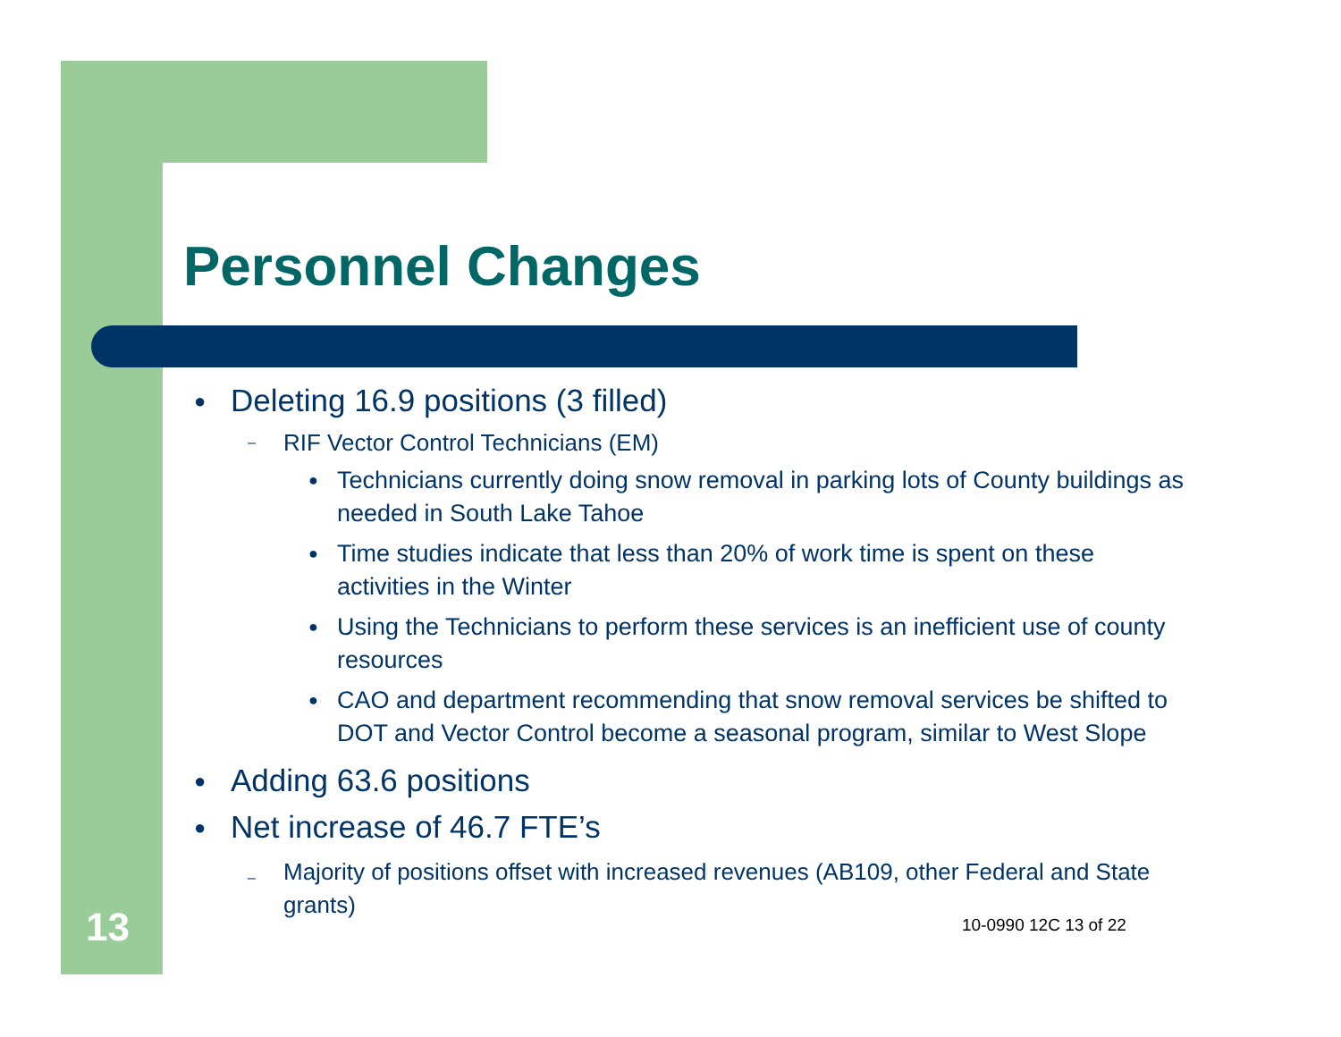Personnel Changes
● Deleting 16.9 positions (3 filled)
– RIF Vector Control Technicians (EM)
● Technicians currently doing snow removal in parking lots of County buildings as needed in South Lake Tahoe
● Time studies indicate that less than 20% of work time is spent on these activities in the Winter
● Using the Technicians to perform these services is an inefficient use of county resources
● CAO and department recommending that snow removal services be shifted to DOT and Vector Control become a seasonal program, similar to West Slope
● Adding 63.6 positions
● Net increase of 46.7 FTE’s
– Majority of positions offset with increased revenues (AB109, other Federal and State grants)
13 10-0990 12C 13 of 22